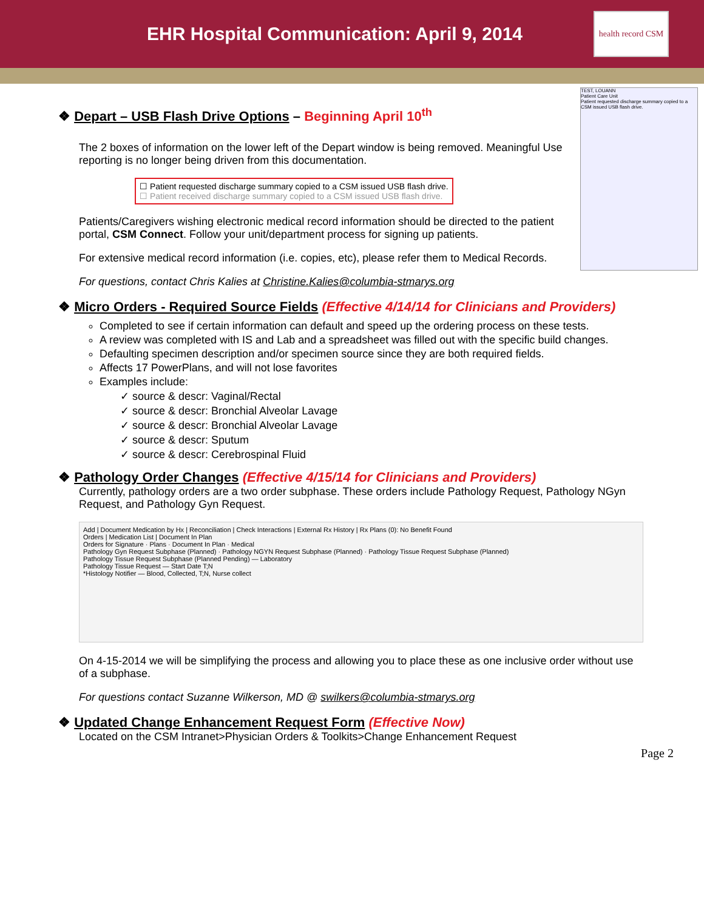EHR Hospital Communication: April 9, 2014
health record CSM
TEST, LOUANN
Patient Care Unit
Patient requested discharge summary copied to a CSM issued USB flash drive.
❖ Depart – USB Flash Drive Options – Beginning April 10<sup>th</sup>
The 2 boxes of information on the lower left of the Depart window is being removed. Meaningful Use reporting is no longer being driven from this documentation.
☐ Patient requested discharge summary copied to a CSM issued USB flash drive.
☐ Patient received discharge summary copied to a CSM issued USB flash drive.
Patients/Caregivers wishing electronic medical record information should be directed to the patient portal, CSM Connect. Follow your unit/department process for signing up patients.
For extensive medical record information (i.e. copies, etc), please refer them to Medical Records.
For questions, contact Chris Kalies at Christine.Kalies@columbia-stmarys.org
❖ Micro Orders - Required Source Fields (Effective 4/14/14 for Clinicians and Providers)
Completed to see if certain information can default and speed up the ordering process on these tests.
A review was completed with IS and Lab and a spreadsheet was filled out with the specific build changes.
Defaulting specimen description and/or specimen source since they are both required fields.
Affects 17 PowerPlans, and will not lose favorites
Examples include:
✓ source & descr: Vaginal/Rectal
✓ source & descr: Bronchial Alveolar Lavage
✓ source & descr: Bronchial Alveolar Lavage
✓ source & descr: Sputum
✓ source & descr: Cerebrospinal Fluid
❖ Pathology Order Changes (Effective 4/15/14 for Clinicians and Providers)
Currently, pathology orders are a two order subphase. These orders include Pathology Request, Pathology NGyn Request, and Pathology Gyn Request.
Add | Document Medication by Hx | Reconciliation | Check Interactions | External Rx History | Rx Plans (0): No Benefit Found
Orders | Medication List | Document In Plan
Orders for Signature · Plans · Document In Plan · Medical
Pathology Gyn Request Subphase (Planned) · Pathology NGYN Request Subphase (Planned) · Pathology Tissue Request Subphase (Planned)
Pathology Tissue Request Subphase (Planned Pending) — Laboratory
Pathology Tissue Request — Start Date T;N
*Histology Notifier — Blood, Collected, T;N, Nurse collect
On 4-15-2014 we will be simplifying the process and allowing you to place these as one inclusive order without use of a subphase.
For questions contact Suzanne Wilkerson, MD @ swilkers@columbia-stmarys.org
❖ Updated Change Enhancement Request Form (Effective Now)
Located on the CSM Intranet>Physician Orders & Toolkits>Change Enhancement Request
Page 2